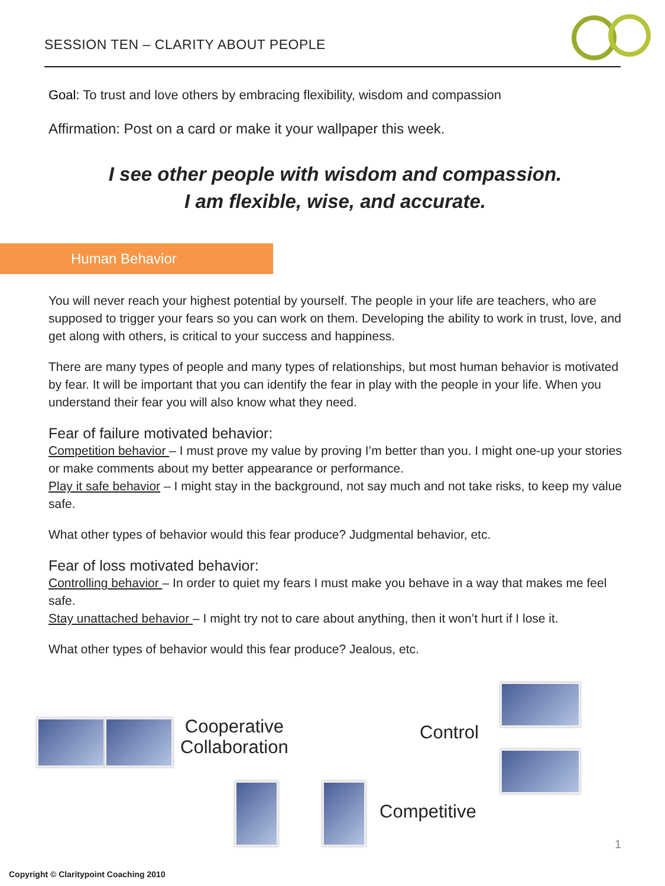SESSION TEN – CLARITY ABOUT PEOPLE
TM
Goal: To trust and love others by embracing flexibility, wisdom and compassion
Affirmation: Post on a card or make it your wallpaper this week.
I see other people with wisdom and compassion.
I am flexible, wise, and accurate.
Human Behavior
You will never reach your highest potential by yourself. The people in your life are teachers, who are supposed to trigger your fears so you can work on them. Developing the ability to work in trust, love, and get along with others, is critical to your success and happiness.
There are many types of people and many types of relationships, but most human behavior is motivated by fear. It will be important that you can identify the fear in play with the people in your life. When you understand their fear you will also know what they need.
Fear of failure motivated behavior:
Competition behavior – I must prove my value by proving I’m better than you. I might one-up your stories or make comments about my better appearance or performance.
Play it safe behavior – I might stay in the background, not say much and not take risks, to keep my value safe.
What other types of behavior would this fear produce? Judgmental behavior, etc.
Fear of loss motivated behavior:
Controlling behavior – In order to quiet my fears I must make you behave in a way that makes me feel safe.
Stay unattached behavior – I might try not to care about anything, then it won’t hurt if I lose it.
What other types of behavior would this fear produce? Jealous, etc.
Cooperative
Collaboration
Control
Competitive
1
Copyright © Claritypoint Coaching 2010